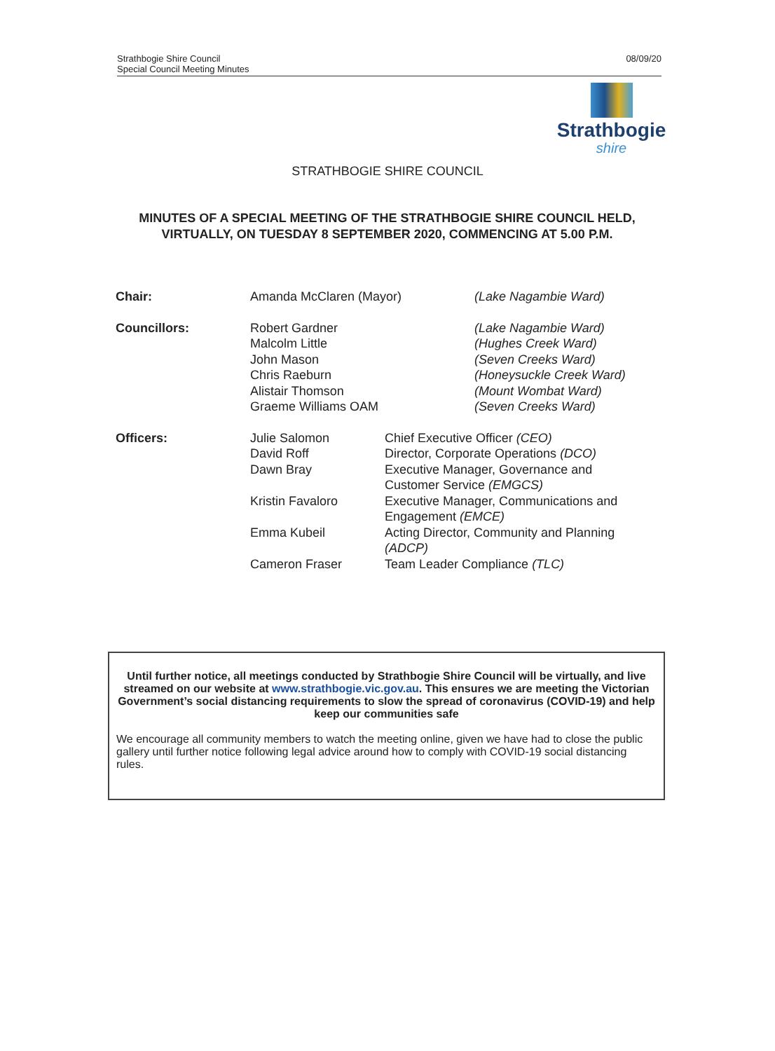Strathbogie Shire Council
Special Council Meeting Minutes
08/09/20
Strathbogie
shire
STRATHBOGIE SHIRE COUNCIL
MINUTES OF A SPECIAL MEETING OF THE STRATHBOGIE SHIRE COUNCIL HELD, VIRTUALLY, ON TUESDAY 8 SEPTEMBER 2020, COMMENCING AT 5.00 P.M.
| Chair: | Amanda McClaren (Mayor) | | (Lake Nagambie Ward) |
| Councillors: | Robert Gardner Malcolm Little John Mason Chris Raeburn Alistair Thomson Graeme Williams OAM | | (Lake Nagambie Ward) (Hughes Creek Ward) (Seven Creeks Ward) (Honeysuckle Creek Ward) (Mount Wombat Ward) (Seven Creeks Ward) |
| Officers: | Julie Salomon David Roff Dawn Bray | Chief Executive Officer (CEO) Director, Corporate Operations (DCO) Executive Manager, Governance and Customer Service (EMGCS) | |
| | Kristin Favaloro | Executive Manager, Communications and Engagement (EMCE) | |
| | Emma Kubeil | Acting Director, Community and Planning (ADCP) | |
| | Cameron Fraser | Team Leader Compliance (TLC) | |
Until further notice, all meetings conducted by Strathbogie Shire Council will be virtually, and live streamed on our website at www.strathbogie.vic.gov.au. This ensures we are meeting the Victorian Government’s social distancing requirements to slow the spread of coronavirus (COVID-19) and help keep our communities safe
We encourage all community members to watch the meeting online, given we have had to close the public gallery until further notice following legal advice around how to comply with COVID-19 social distancing rules.